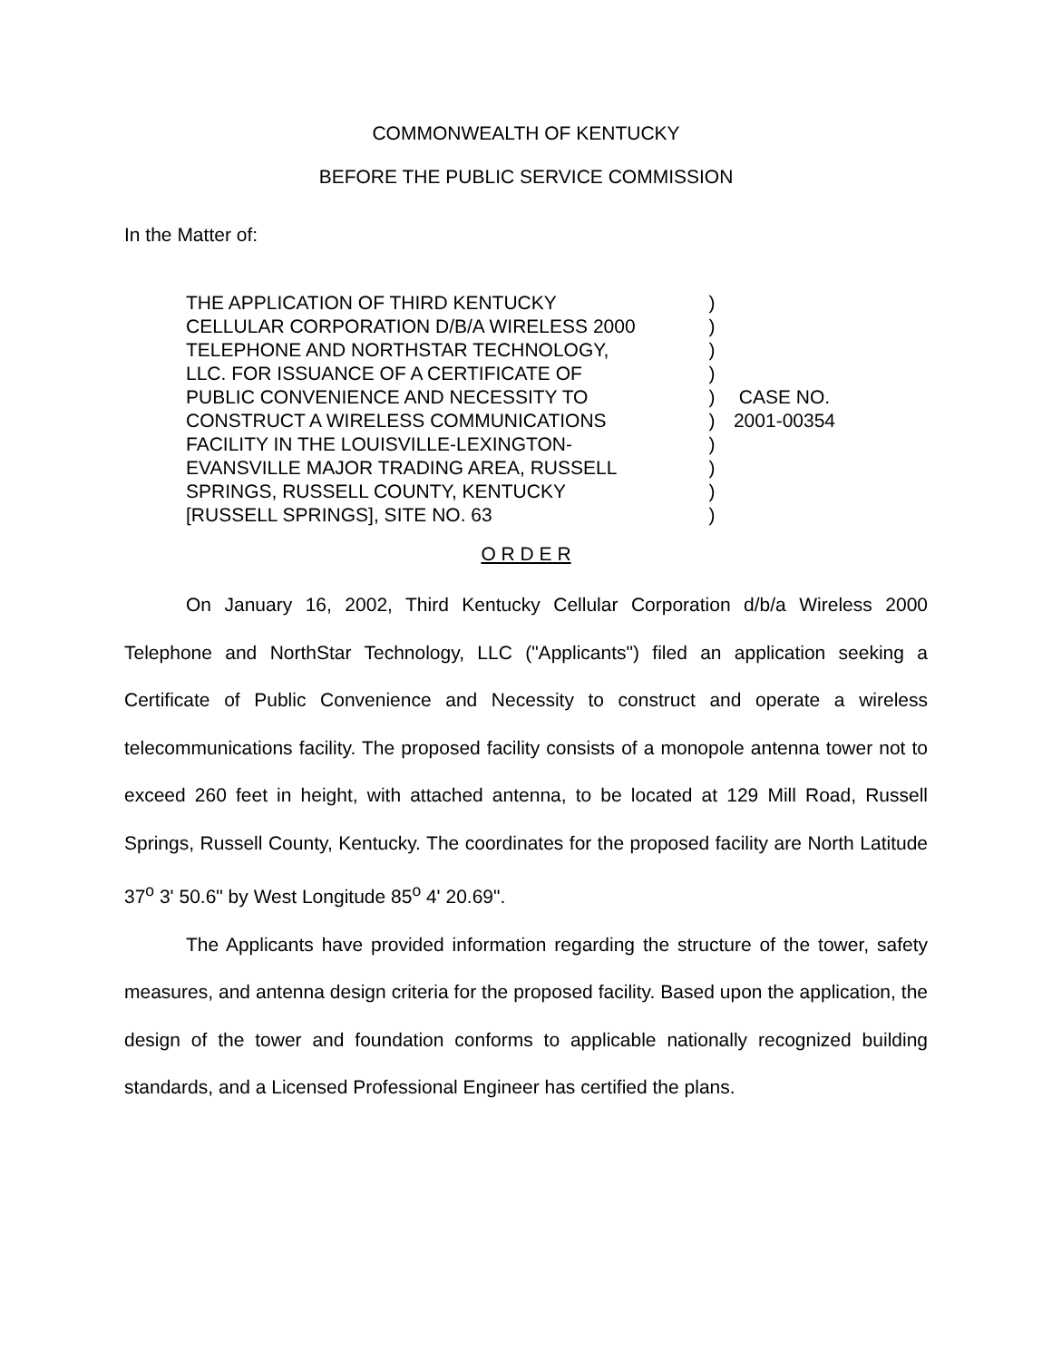COMMONWEALTH OF KENTUCKY
BEFORE THE PUBLIC SERVICE COMMISSION
In the Matter of:
| THE APPLICATION OF THIRD KENTUCKY CELLULAR CORPORATION D/B/A WIRELESS 2000 TELEPHONE AND NORTHSTAR TECHNOLOGY, LLC. FOR ISSUANCE OF A CERTIFICATE OF PUBLIC CONVENIENCE AND NECESSITY TO CONSTRUCT A WIRELESS COMMUNICATIONS FACILITY IN THE LOUISVILLE-LEXINGTON- EVANSVILLE MAJOR TRADING AREA, RUSSELL SPRINGS, RUSSELL COUNTY, KENTUCKY [RUSSELL SPRINGS], SITE NO. 63 | ) ) ) ) ) ) ) ) ) ) | CASE NO. 2001-00354 |
O R D E R
On January 16, 2002, Third Kentucky Cellular Corporation d/b/a Wireless 2000 Telephone and NorthStar Technology, LLC ("Applicants") filed an application seeking a Certificate of Public Convenience and Necessity to construct and operate a wireless telecommunications facility. The proposed facility consists of a monopole antenna tower not to exceed 260 feet in height, with attached antenna, to be located at 129 Mill Road, Russell Springs, Russell County, Kentucky. The coordinates for the proposed facility are North Latitude 37<sup>o</sup> 3' 50.6" by West Longitude 85<sup>o</sup> 4' 20.69".
The Applicants have provided information regarding the structure of the tower, safety measures, and antenna design criteria for the proposed facility. Based upon the application, the design of the tower and foundation conforms to applicable nationally recognized building standards, and a Licensed Professional Engineer has certified the plans.